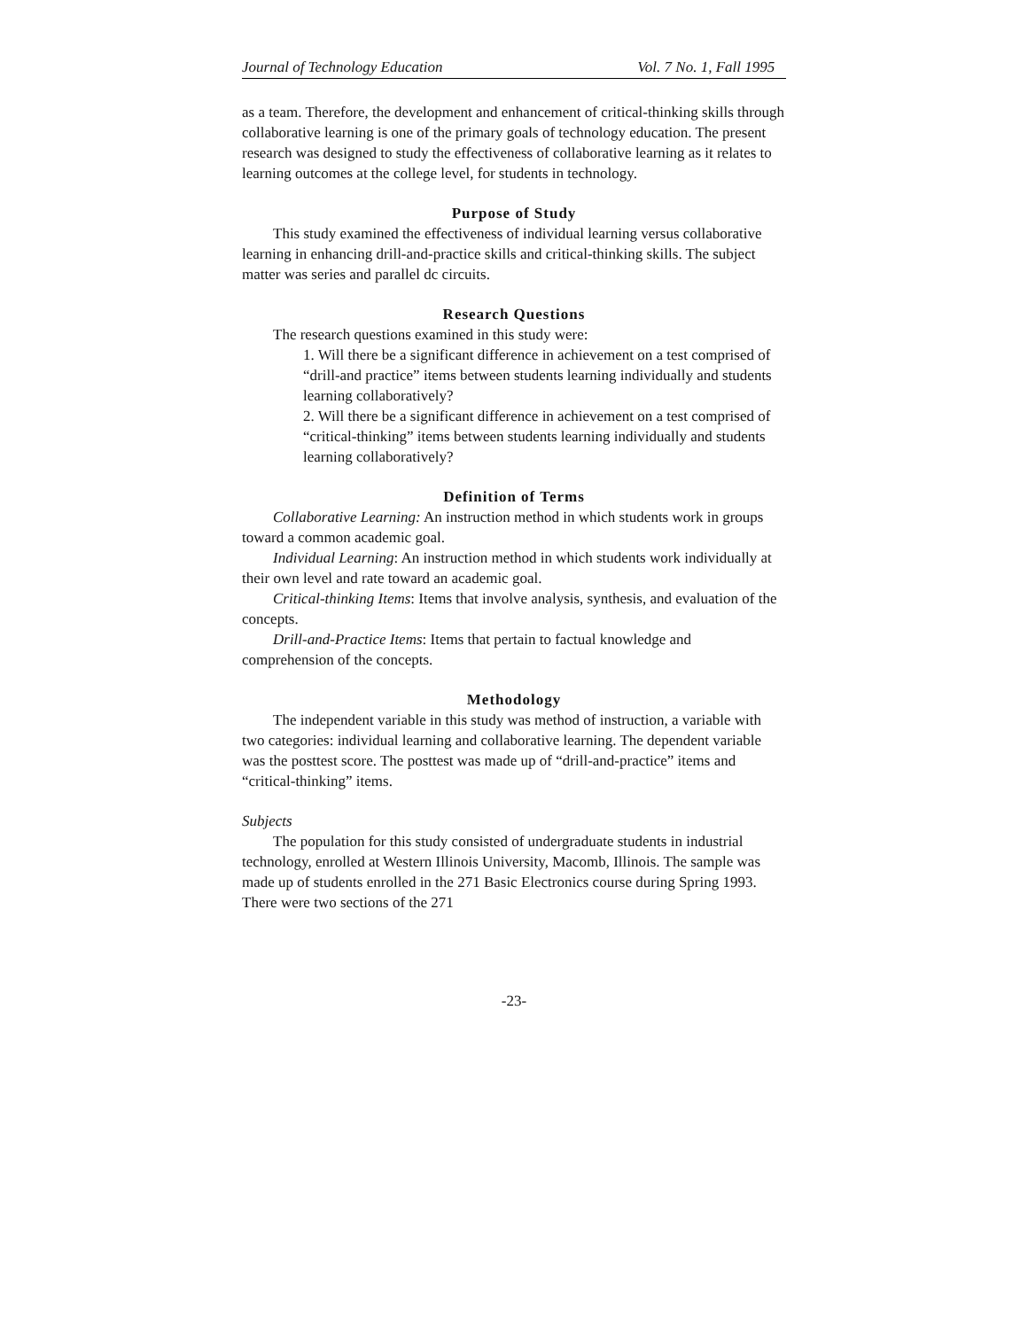Journal of Technology Education Vol. 7 No. 1, Fall 1995
as a team. Therefore, the development and enhancement of critical-thinking skills through collaborative learning is one of the primary goals of technology education. The present research was designed to study the effectiveness of collaborative learning as it relates to learning outcomes at the college level, for students in technology.
Purpose of Study
This study examined the effectiveness of individual learning versus collaborative learning in enhancing drill-and-practice skills and critical-thinking skills. The subject matter was series and parallel dc circuits.
Research Questions
The research questions examined in this study were:
1. Will there be a significant difference in achievement on a test comprised of “drill-and practice” items between students learning individually and students learning collaboratively?
2. Will there be a significant difference in achievement on a test comprised of “critical-thinking” items between students learning individually and students learning collaboratively?
Definition of Terms
Collaborative Learning: An instruction method in which students work in groups toward a common academic goal.
Individual Learning: An instruction method in which students work individually at their own level and rate toward an academic goal.
Critical-thinking Items: Items that involve analysis, synthesis, and evaluation of the concepts.
Drill-and-Practice Items: Items that pertain to factual knowledge and comprehension of the concepts.
Methodology
The independent variable in this study was method of instruction, a variable with two categories: individual learning and collaborative learning. The dependent variable was the posttest score. The posttest was made up of “drill-and-practice” items and “critical-thinking” items.
Subjects
The population for this study consisted of undergraduate students in industrial technology, enrolled at Western Illinois University, Macomb, Illinois. The sample was made up of students enrolled in the 271 Basic Electronics course during Spring 1993. There were two sections of the 271
-23-